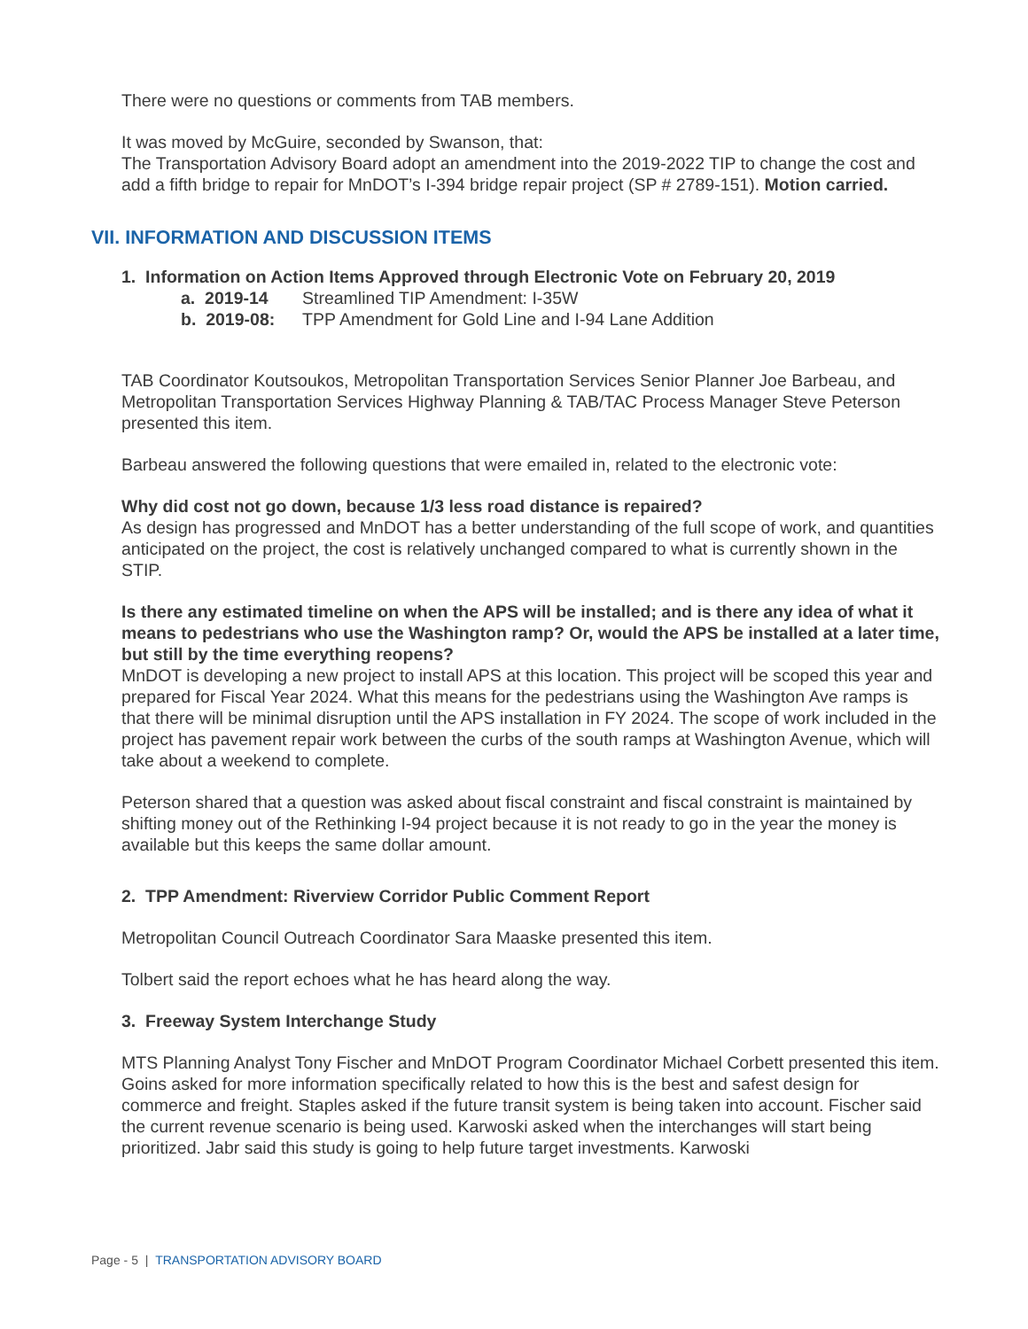There were no questions or comments from TAB members.
It was moved by McGuire, seconded by Swanson, that:
The Transportation Advisory Board adopt an amendment into the 2019-2022 TIP to change the cost and add a fifth bridge to repair for MnDOT’s I-394 bridge repair project (SP # 2789-151). Motion carried.
VII. INFORMATION AND DISCUSSION ITEMS
1. Information on Action Items Approved through Electronic Vote on February 20, 2019
a. 2019-14 Streamlined TIP Amendment: I-35W
b. 2019-08: TPP Amendment for Gold Line and I-94 Lane Addition
TAB Coordinator Koutsoukos, Metropolitan Transportation Services Senior Planner Joe Barbeau, and Metropolitan Transportation Services Highway Planning & TAB/TAC Process Manager Steve Peterson presented this item.
Barbeau answered the following questions that were emailed in, related to the electronic vote:
Why did cost not go down, because 1/3 less road distance is repaired?
As design has progressed and MnDOT has a better understanding of the full scope of work, and quantities anticipated on the project, the cost is relatively unchanged compared to what is currently shown in the STIP.
Is there any estimated timeline on when the APS will be installed; and is there any idea of what it means to pedestrians who use the Washington ramp? Or, would the APS be installed at a later time, but still by the time everything reopens?
MnDOT is developing a new project to install APS at this location. This project will be scoped this year and prepared for Fiscal Year 2024. What this means for the pedestrians using the Washington Ave ramps is that there will be minimal disruption until the APS installation in FY 2024. The scope of work included in the project has pavement repair work between the curbs of the south ramps at Washington Avenue, which will take about a weekend to complete.
Peterson shared that a question was asked about fiscal constraint and fiscal constraint is maintained by shifting money out of the Rethinking I-94 project because it is not ready to go in the year the money is available but this keeps the same dollar amount.
2. TPP Amendment: Riverview Corridor Public Comment Report
Metropolitan Council Outreach Coordinator Sara Maaske presented this item.
Tolbert said the report echoes what he has heard along the way.
3. Freeway System Interchange Study
MTS Planning Analyst Tony Fischer and MnDOT Program Coordinator Michael Corbett presented this item.
Goins asked for more information specifically related to how this is the best and safest design for commerce and freight. Staples asked if the future transit system is being taken into account. Fischer said the current revenue scenario is being used. Karwoski asked when the interchanges will start being prioritized. Jabr said this study is going to help future target investments. Karwoski
Page - 5 | TRANSPORTATION ADVISORY BOARD